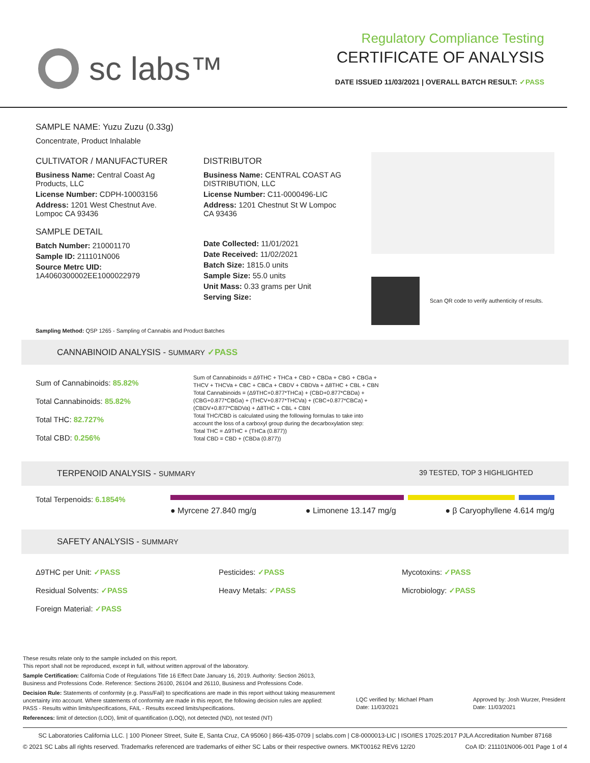sc labs™
Regulatory Compliance Testing
CERTIFICATE OF ANALYSIS
DATE ISSUED 11/03/2021 | OVERALL BATCH RESULT: ✓PASS
SAMPLE NAME: Yuzu Zuzu (0.33g)
Concentrate, Product Inhalable
CULTIVATOR / MANUFACTURER
Business Name: Central Coast Ag Products, LLC
License Number: CDPH-10003156
Address: 1201 West Chestnut Ave. Lompoc CA 93436
SAMPLE DETAIL
Batch Number: 210001170
Sample ID: 211101N006
Source Metrc UID: 1A4060300002EE1000022979
DISTRIBUTOR
Business Name: CENTRAL COAST AG DISTRIBUTION, LLC
License Number: C11-0000496-LIC
Address: 1201 Chestnut St W Lompoc CA 93436
Date Collected: 11/01/2021
Date Received: 11/02/2021
Batch Size: 1815.0 units
Sample Size: 55.0 units
Unit Mass: 0.33 grams per Unit
Serving Size:
Scan QR code to verify authenticity of results.
Sampling Method: QSP 1265 - Sampling of Cannabis and Product Batches
CANNABINOID ANALYSIS - SUMMARY ✓PASS
Sum of Cannabinoids: 85.82%
Total Cannabinoids: 85.82%
Total THC: 82.727%
Total CBD: 0.256%
Sum of Cannabinoids = Δ9THC + THCa + CBD + CBDa + CBG + CBGa + THCV + THCVa + CBC + CBCa + CBDV + CBDVa + Δ8THC + CBL + CBN
Total Cannabinoids = (Δ9THC+0.877*THCa) + (CBD+0.877*CBDa) + (CBG+0.877*CBGa) + (THCV+0.877*THCVa) + (CBC+0.877*CBCa) + (CBDV+0.877*CBDVa) + Δ8THC + CBL + CBN
Total THC/CBD is calculated using the following formulas to take into account the loss of a carboxyl group during the decarboxylation step:
Total THC = Δ9THC + (THCa (0.877))
Total CBD = CBD + (CBDa (0.877))
TERPENOID ANALYSIS - SUMMARY 39 TESTED, TOP 3 HIGHLIGHTED
Total Terpenoids: 6.1854%
● Myrcene 27.840 mg/g ● Limonene 13.147 mg/g ● β Caryophyllene 4.614 mg/g
SAFETY ANALYSIS - SUMMARY
Δ9THC per Unit: ✓PASS
Residual Solvents: ✓PASS
Foreign Material: ✓PASS
Pesticides: ✓PASS
Heavy Metals: ✓PASS
Mycotoxins: ✓PASS
Microbiology: ✓PASS
These results relate only to the sample included on this report.
This report shall not be reproduced, except in full, without written approval of the laboratory.
Sample Certification: California Code of Regulations Title 16 Effect Date January 16, 2019. Authority: Section 26013, Business and Professions Code. Reference: Sections 26100, 26104 and 26110, Business and Professions Code.
Decision Rule: Statements of conformity (e.g. Pass/Fail) to specifications are made in this report without taking measurement uncertainty into account. Where statements of conformity are made in this report, the following decision rules are applied: PASS - Results within limits/specifications, FAIL - Results exceed limits/specifications.
References: limit of detection (LOD), limit of quantification (LOQ), not detected (ND), not tested (NT)
LQC verified by: Michael Pham
Date: 11/03/2021
Approved by: Josh Wurzer, President
Date: 11/03/2021
SC Laboratories California LLC. | 100 Pioneer Street, Suite E, Santa Cruz, CA 95060 | 866-435-0709 | sclabs.com | C8-0000013-LIC | ISO/IES 17025:2017 PJLA Accreditation Number 87168
© 2021 SC Labs all rights reserved. Trademarks referenced are trademarks of either SC Labs or their respective owners. MKT00162 REV6 12/20 CoA ID: 211101N006-001 Page 1 of 4